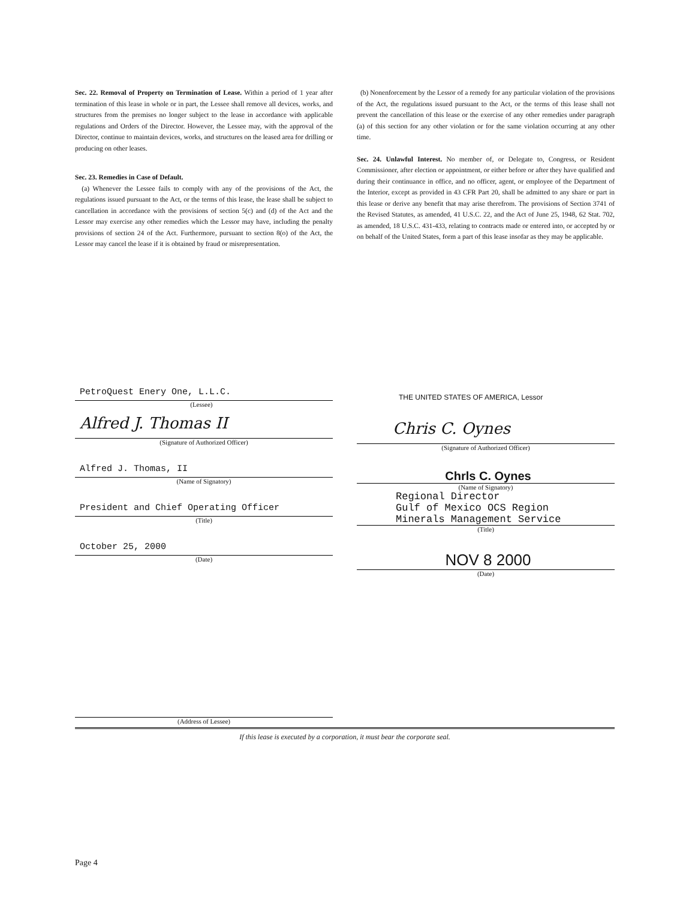Sec. 22. Removal of Property on Termination of Lease. Within a period of 1 year after termination of this lease in whole or in part, the Lessee shall remove all devices, works, and structures from the premises no longer subject to the lease in accordance with applicable regulations and Orders of the Director. However, the Lessee may, with the approval of the Director, continue to maintain devices, works, and structures on the leased area for drilling or producing on other leases.
Sec. 23. Remedies in Case of Default.
(a) Whenever the Lessee fails to comply with any of the provisions of the Act, the regulations issued pursuant to the Act, or the terms of this lease, the lease shall be subject to cancellation in accordance with the provisions of section 5(c) and (d) of the Act and the Lessor may exercise any other remedies which the Lessor may have, including the penalty provisions of section 24 of the Act. Furthermore, pursuant to section 8(o) of the Act, the Lessor may cancel the lease if it is obtained by fraud or misrepresentation.
(b) Nonenforcement by the Lessor of a remedy for any particular violation of the provisions of the Act, the regulations issued pursuant to the Act, or the terms of this lease shall not prevent the cancellation of this lease or the exercise of any other remedies under paragraph (a) of this section for any other violation or for the same violation occurring at any other time.
Sec. 24. Unlawful Interest. No member of, or Delegate to, Congress, or Resident Commissioner, after election or appointment, or either before or after they have qualified and during their continuance in office, and no officer, agent, or employee of the Department of the Interior, except as provided in 43 CFR Part 20, shall be admitted to any share or part in this lease or derive any benefit that may arise therefrom. The provisions of Section 3741 of the Revised Statutes, as amended, 41 U.S.C. 22, and the Act of June 25, 1948, 62 Stat. 702, as amended, 18 U.S.C. 431-433, relating to contracts made or entered into, or accepted by or on behalf of the United States, form a part of this lease insofar as they may be applicable.
PetroQuest Enery One, L.L.C.
(Lessee)
Alfred J. Thomas II
(Signature of Authorized Officer)
Alfred J. Thomas, II
(Name of Signatory)
President and Chief Operating Officer
(Title)
October 25, 2000
(Date)
THE UNITED STATES OF AMERICA, Lessor
Chris C. Oynes
(Signature of Authorized Officer)
Chrls C. Oynes
(Name of Signatory)
Regional Director
Gulf of Mexico OCS Region
Minerals Management Service
(Title)
NOV 8 2000
(Date)
(Address of Lessee)
If this lease is executed by a corporation, it must bear the corporate seal.
Page 4